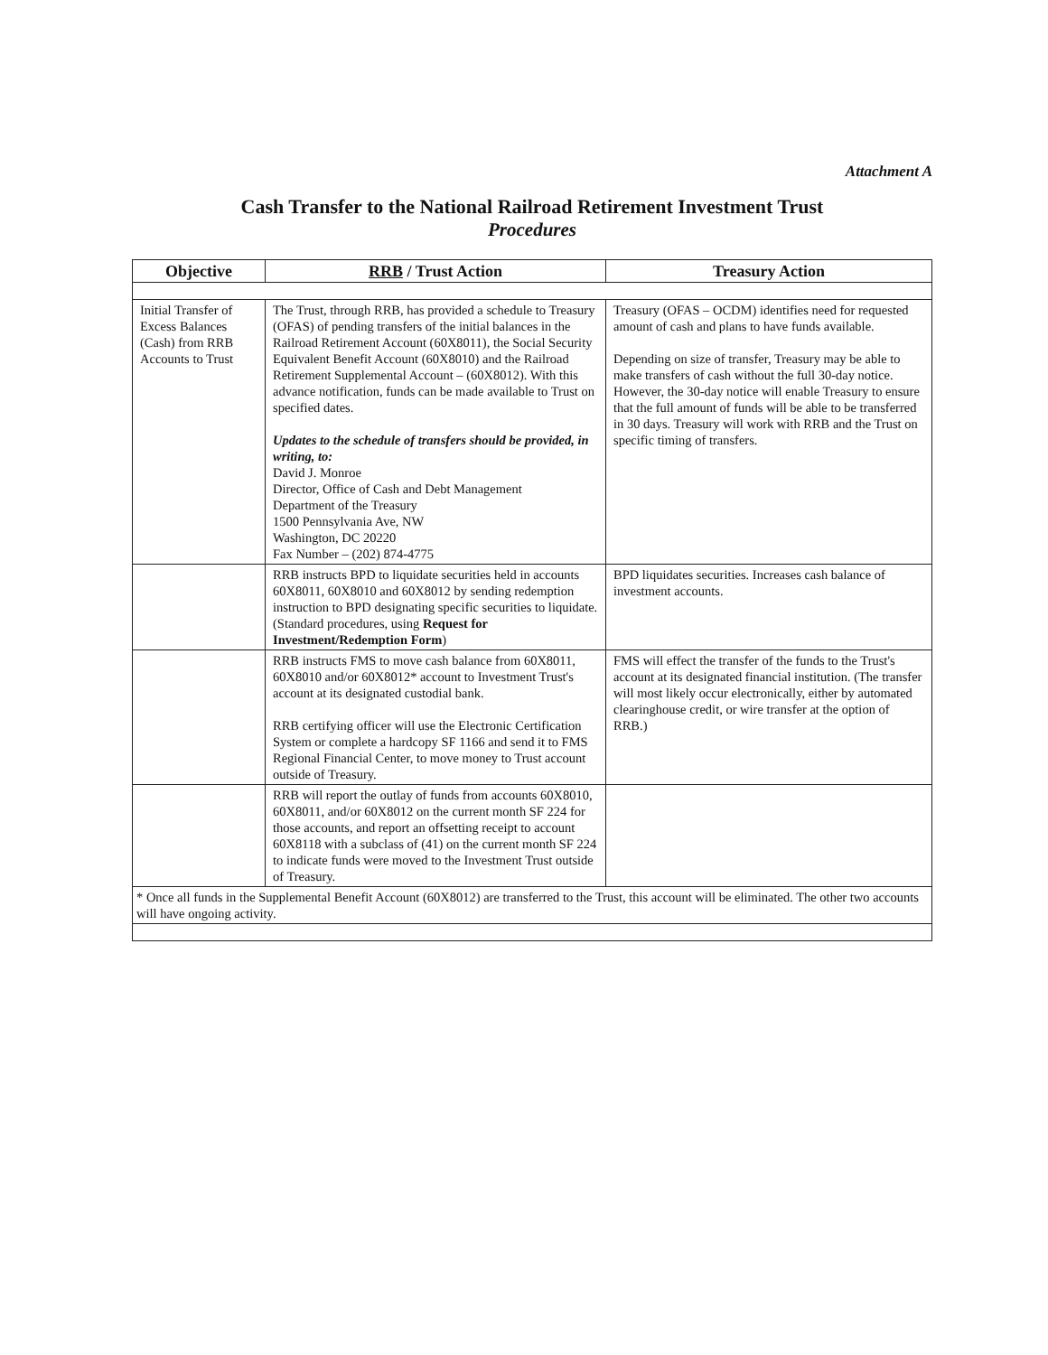Attachment A
Cash Transfer to the National Railroad Retirement Investment Trust
Procedures
| Objective | RRB / Trust Action | Treasury Action |
| --- | --- | --- |
| Initial Transfer of Excess Balances (Cash) from RRB Accounts to Trust | The Trust, through RRB, has provided a schedule to Treasury (OFAS) of pending transfers of the initial balances in the Railroad Retirement Account (60X8011), the Social Security Equivalent Benefit Account (60X8010) and the Railroad Retirement Supplemental Account – (60X8012). With this advance notification, funds can be made available to Trust on specified dates. Updates to the schedule of transfers should be provided, in writing, to: David J. Monroe Director, Office of Cash and Debt Management Department of the Treasury 1500 Pennsylvania Ave, NW Washington, DC 20220 Fax Number – (202) 874-4775 | Treasury (OFAS – OCDM) identifies need for requested amount of cash and plans to have funds available. Depending on size of transfer, Treasury may be able to make transfers of cash without the full 30-day notice. However, the 30-day notice will enable Treasury to ensure that the full amount of funds will be able to be transferred in 30 days. Treasury will work with RRB and the Trust on specific timing of transfers. |
| | RRB instructs BPD to liquidate securities held in accounts 60X8011, 60X8010 and 60X8012 by sending redemption instruction to BPD designating specific securities to liquidate. (Standard procedures, using Request for Investment/Redemption Form ) | BPD liquidates securities. Increases cash balance of investment accounts. |
| | RRB instructs FMS to move cash balance from 60X8011, 60X8010 and/or 60X8012* account to Investment Trust's account at its designated custodial bank. RRB certifying officer will use the Electronic Certification System or complete a hardcopy SF 1166 and send it to FMS Regional Financial Center, to move money to Trust account outside of Treasury. | FMS will effect the transfer of the funds to the Trust's account at its designated financial institution. (The transfer will most likely occur electronically, either by automated clearinghouse credit, or wire transfer at the option of RRB.) |
| | RRB will report the outlay of funds from accounts 60X8010, 60X8011, and/or 60X8012 on the current month SF 224 for those accounts, and report an offsetting receipt to account 60X8118 with a subclass of (41) on the current month SF 224 to indicate funds were moved to the Investment Trust outside of Treasury. | |
| * Once all funds in the Supplemental Benefit Account (60X8012) are transferred to the Trust, this account will be eliminated. The other two accounts will have ongoing activity. | | |